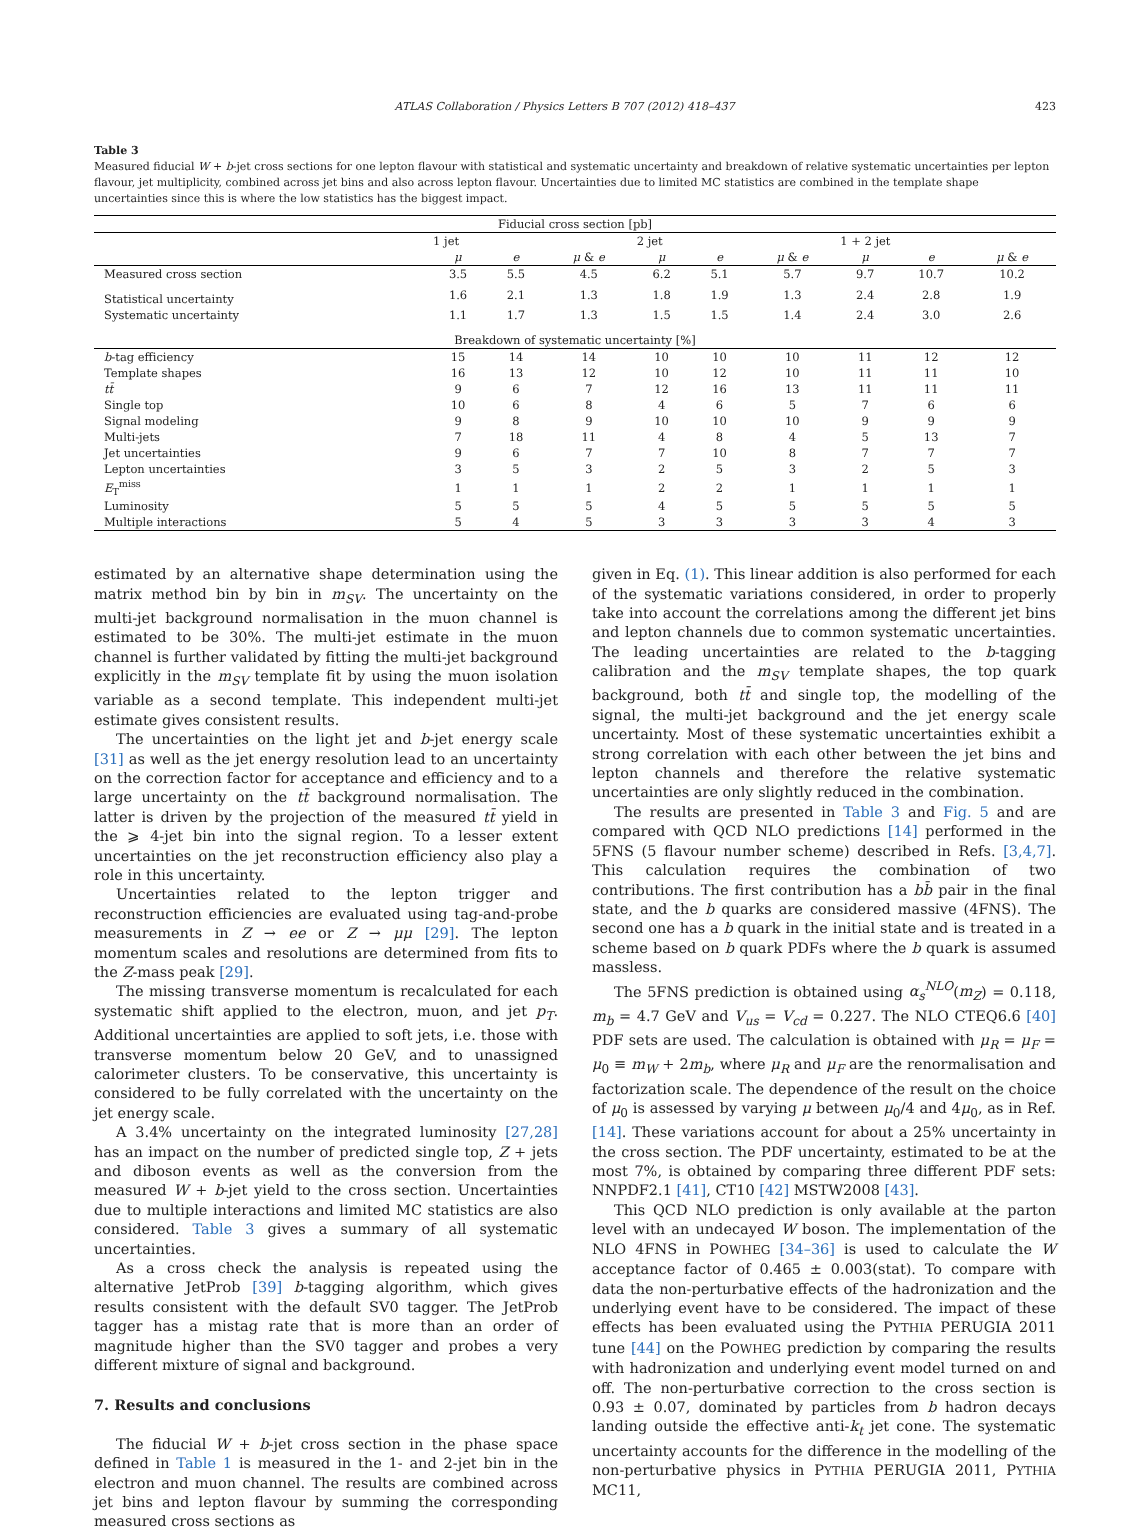ATLAS Collaboration / Physics Letters B 707 (2012) 418–437 423
Table 3
Measured fiducial W + b-jet cross sections for one lepton flavour with statistical and systematic uncertainty and breakdown of relative systematic uncertainties per lepton flavour, jet multiplicity, combined across jet bins and also across lepton flavour. Uncertainties due to limited MC statistics are combined in the template shape uncertainties since this is where the low statistics has the biggest impact.
| Fiducial cross section [pb] | | | | | | | | | |
| --- | --- | --- | --- | --- | --- | --- | --- | --- | --- |
| | 1 jet | | | 2 jet | | | 1 + 2 jet | | |
| | μ | e | μ & e | μ | e | μ & e | μ | e | μ & e |
| Measured cross section | 3.5 | 5.5 | 4.5 | 6.2 | 5.1 | 5.7 | 9.7 | 10.7 | 10.2 |
| Statistical uncertainty | 1.6 | 2.1 | 1.3 | 1.8 | 1.9 | 1.3 | 2.4 | 2.8 | 1.9 |
| Systematic uncertainty | 1.1 | 1.7 | 1.3 | 1.5 | 1.5 | 1.4 | 2.4 | 3.0 | 2.6 |
| Breakdown of systematic uncertainty [%] | | | | | | | | | |
| b -tag efficiency | 15 | 14 | 14 | 10 | 10 | 10 | 11 | 12 | 12 |
| Template shapes | 16 | 13 | 12 | 10 | 12 | 10 | 11 | 11 | 10 |
| tt̄ | 9 | 6 | 7 | 12 | 16 | 13 | 11 | 11 | 11 |
| Single top | 10 | 6 | 8 | 4 | 6 | 5 | 7 | 6 | 6 |
| Signal modeling | 9 | 8 | 9 | 10 | 10 | 10 | 9 | 9 | 9 |
| Multi-jets | 7 | 18 | 11 | 4 | 8 | 4 | 5 | 13 | 7 |
| Jet uncertainties | 9 | 6 | 7 | 7 | 10 | 8 | 7 | 7 | 7 |
| Lepton uncertainties | 3 | 5 | 3 | 2 | 5 | 3 | 2 | 5 | 3 |
| E<sub>T</sub><sup>miss</sup> | 1 | 1 | 1 | 2 | 2 | 1 | 1 | 1 | 1 |
| Luminosity | 5 | 5 | 5 | 4 | 5 | 5 | 5 | 5 | 5 |
| Multiple interactions | 5 | 4 | 5 | 3 | 3 | 3 | 3 | 4 | 3 |
estimated by an alternative shape determination using the matrix method bin by bin in m<sub>SV</sub>. The uncertainty on the multi-jet background normalisation in the muon channel is estimated to be 30%. The multi-jet estimate in the muon channel is further validated by fitting the multi-jet background explicitly in the m<sub>SV</sub> template fit by using the muon isolation variable as a second template. This independent multi-jet estimate gives consistent results.
The uncertainties on the light jet and b-jet energy scale [31] as well as the jet energy resolution lead to an uncertainty on the correction factor for acceptance and efficiency and to a large uncertainty on the tt̄ background normalisation. The latter is driven by the projection of the measured tt̄ yield in the ⩾ 4-jet bin into the signal region. To a lesser extent uncertainties on the jet reconstruction efficiency also play a role in this uncertainty.
Uncertainties related to the lepton trigger and reconstruction efficiencies are evaluated using tag-and-probe measurements in Z → ee or Z → μμ [29]. The lepton momentum scales and resolutions are determined from fits to the Z-mass peak [29].
The missing transverse momentum is recalculated for each systematic shift applied to the electron, muon, and jet p<sub>T</sub>. Additional uncertainties are applied to soft jets, i.e. those with transverse momentum below 20 GeV, and to unassigned calorimeter clusters. To be conservative, this uncertainty is considered to be fully correlated with the uncertainty on the jet energy scale.
A 3.4% uncertainty on the integrated luminosity [27,28] has an impact on the number of predicted single top, Z + jets and diboson events as well as the conversion from the measured W + b-jet yield to the cross section. Uncertainties due to multiple interactions and limited MC statistics are also considered. Table 3 gives a summary of all systematic uncertainties.
As a cross check the analysis is repeated using the alternative JetProb [39] b-tagging algorithm, which gives results consistent with the default SV0 tagger. The JetProb tagger has a mistag rate that is more than an order of magnitude higher than the SV0 tagger and probes a very different mixture of signal and background.
7. Results and conclusions
The fiducial W + b-jet cross section in the phase space defined in Table 1 is measured in the 1- and 2-jet bin in the electron and muon channel. The results are combined across jet bins and lepton flavour by summing the corresponding measured cross sections as
given in Eq. (1). This linear addition is also performed for each of the systematic variations considered, in order to properly take into account the correlations among the different jet bins and lepton channels due to common systematic uncertainties. The leading uncertainties are related to the b-tagging calibration and the m<sub>SV</sub> template shapes, the top quark background, both tt̄ and single top, the modelling of the signal, the multi-jet background and the jet energy scale uncertainty. Most of these systematic uncertainties exhibit a strong correlation with each other between the jet bins and lepton channels and therefore the relative systematic uncertainties are only slightly reduced in the combination.
The results are presented in Table 3 and Fig. 5 and are compared with QCD NLO predictions [14] performed in the 5FNS (5 flavour number scheme) described in Refs. [3,4,7]. This calculation requires the combination of two contributions. The first contribution has a bb̄ pair in the final state, and the b quarks are considered massive (4FNS). The second one has a b quark in the initial state and is treated in a scheme based on b quark PDFs where the b quark is assumed massless.
The 5FNS prediction is obtained using α<sub>s</sub><sup>NLO</sup>(m<sub>Z</sub>) = 0.118, m<sub>b</sub> = 4.7 GeV and V<sub>us</sub> = V<sub>cd</sub> = 0.227. The NLO CTEQ6.6 [40] PDF sets are used. The calculation is obtained with μ<sub>R</sub> = μ<sub>F</sub> = μ<sub>0</sub> ≡ m<sub>W</sub> + 2m<sub>b</sub>, where μ<sub>R</sub> and μ<sub>F</sub> are the renormalisation and factorization scale. The dependence of the result on the choice of μ<sub>0</sub> is assessed by varying μ between μ<sub>0</sub>/4 and 4μ<sub>0</sub>, as in Ref. [14]. These variations account for about a 25% uncertainty in the cross section. The PDF uncertainty, estimated to be at the most 7%, is obtained by comparing three different PDF sets: NNPDF2.1 [41], CT10 [42] MSTW2008 [43].
This QCD NLO prediction is only available at the parton level with an undecayed W boson. The implementation of the NLO 4FNS in POWHEG [34–36] is used to calculate the W acceptance factor of 0.465 ± 0.003(stat). To compare with data the non-perturbative effects of the hadronization and the underlying event have to be considered. The impact of these effects has been evaluated using the PYTHIA PERUGIA 2011 tune [44] on the POWHEG prediction by comparing the results with hadronization and underlying event model turned on and off. The non-perturbative correction to the cross section is 0.93 ± 0.07, dominated by particles from b hadron decays landing outside the effective anti-k<sub>t</sub> jet cone. The systematic uncertainty accounts for the difference in the modelling of the non-perturbative physics in PYTHIA PERUGIA 2011, PYTHIA MC11,